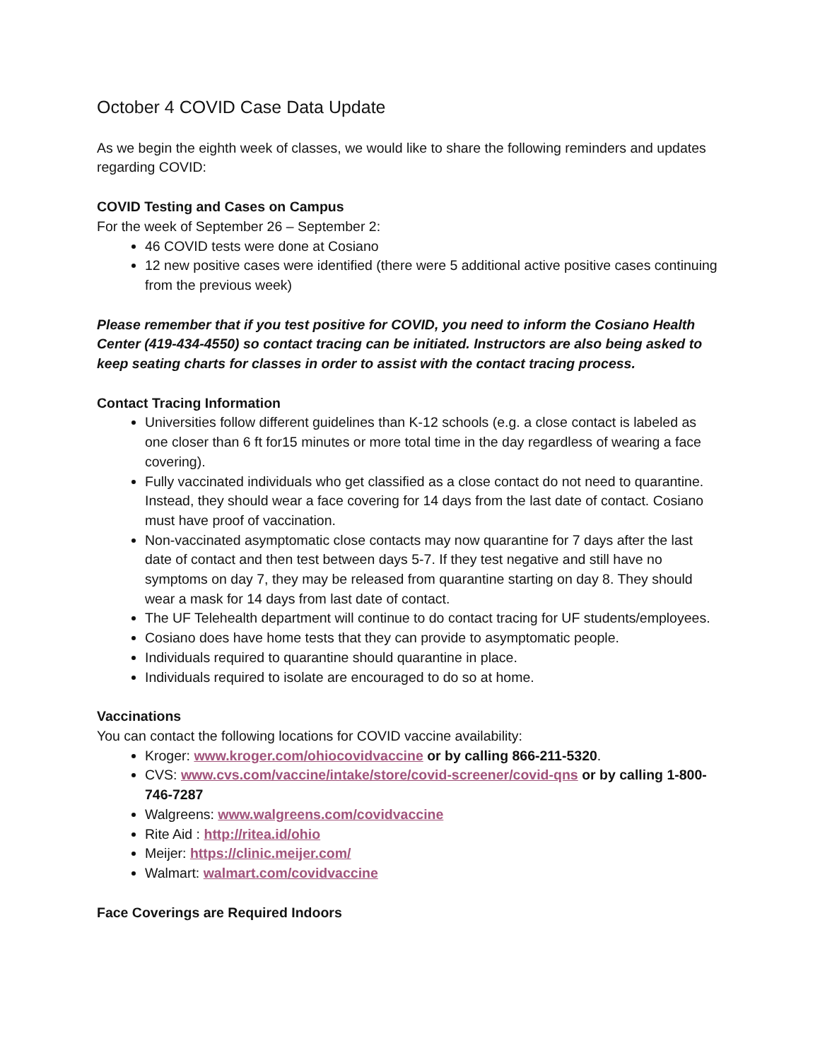October 4 COVID Case Data Update
As we begin the eighth week of classes, we would like to share the following reminders and updates regarding COVID:
COVID Testing and Cases on Campus
For the week of September 26 – September 2:
46 COVID tests were done at Cosiano
12 new positive cases were identified (there were 5 additional active positive cases continuing from the previous week)
Please remember that if you test positive for COVID, you need to inform the Cosiano Health Center (419-434-4550) so contact tracing can be initiated. Instructors are also being asked to keep seating charts for classes in order to assist with the contact tracing process.
Contact Tracing Information
Universities follow different guidelines than K-12 schools (e.g. a close contact is labeled as one closer than 6 ft for15 minutes or more total time in the day regardless of wearing a face covering).
Fully vaccinated individuals who get classified as a close contact do not need to quarantine. Instead, they should wear a face covering for 14 days from the last date of contact. Cosiano must have proof of vaccination.
Non-vaccinated asymptomatic close contacts may now quarantine for 7 days after the last date of contact and then test between days 5-7. If they test negative and still have no symptoms on day 7, they may be released from quarantine starting on day 8. They should wear a mask for 14 days from last date of contact.
The UF Telehealth department will continue to do contact tracing for UF students/employees.
Cosiano does have home tests that they can provide to asymptomatic people.
Individuals required to quarantine should quarantine in place.
Individuals required to isolate are encouraged to do so at home.
Vaccinations
You can contact the following locations for COVID vaccine availability:
Kroger: www.kroger.com/ohiocovidvaccine or by calling 866-211-5320.
CVS: www.cvs.com/vaccine/intake/store/covid-screener/covid-qns or by calling 1-800-746-7287
Walgreens: www.walgreens.com/covidvaccine
Rite Aid : http://ritea.id/ohio
Meijer: https://clinic.meijer.com/
Walmart: walmart.com/covidvaccine
Face Coverings are Required Indoors